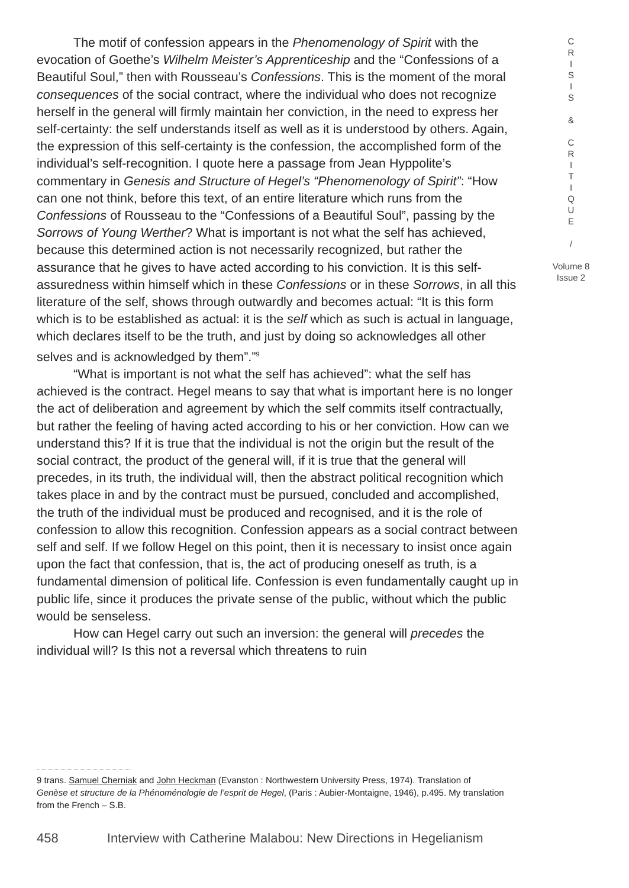The motif of confession appears in the Phenomenology of Spirit with the evocation of Goethe’s Wilhelm Meister’s Apprenticeship and the “Confessions of a Beautiful Soul,” then with Rousseau’s Confessions. This is the moment of the moral consequences of the social contract, where the individual who does not recognize herself in the general will firmly maintain her conviction, in the need to express her self-certainty: the self understands itself as well as it is understood by others. Again, the expression of this self-certainty is the confession, the accomplished form of the individual’s self-recognition. I quote here a passage from Jean Hyppolite’s commentary in Genesis and Structure of Hegel’s “Phenomenology of Spirit”: “How can one not think, before this text, of an entire literature which runs from the Confessions of Rousseau to the “Confessions of a Beautiful Soul”, passing by the Sorrows of Young Werther? What is important is not what the self has achieved, because this determined action is not necessarily recognized, but rather the assurance that he gives to have acted according to his conviction. It is this self-assuredness within himself which in these Confessions or in these Sorrows, in all this literature of the self, shows through outwardly and becomes actual: “It is this form which is to be established as actual: it is the self which as such is actual in language, which declares itself to be the truth, and just by doing so acknowledges all other selves and is acknowledged by them”.”<sup>9</sup>
“What is important is not what the self has achieved”: what the self has achieved is the contract. Hegel means to say that what is important here is no longer the act of deliberation and agreement by which the self commits itself contractually, but rather the feeling of having acted according to his or her conviction. How can we understand this? If it is true that the individual is not the origin but the result of the social contract, the product of the general will, if it is true that the general will precedes, in its truth, the individual will, then the abstract political recognition which takes place in and by the contract must be pursued, concluded and accomplished, the truth of the individual must be produced and recognised, and it is the role of confession to allow this recognition. Confession appears as a social contract between self and self. If we follow Hegel on this point, then it is necessary to insist once again upon the fact that confession, that is, the act of producing oneself as truth, is a fundamental dimension of political life. Confession is even fundamentally caught up in public life, since it produces the private sense of the public, without which the public would be senseless.
How can Hegel carry out such an inversion: the general will precedes the individual will? Is this not a reversal which threatens to ruin
C
R
I
S
I
S
&
C
R
I
T
I
Q
U
E
/
Volume 8
Issue 2
9 trans. Samuel Cherniak and John Heckman (Evanston : Northwestern University Press, 1974). Translation of Genèse et structure de la Phénoménologie de l’esprit de Hegel, (Paris : Aubier-Montaigne, 1946), p.495. My translation from the French – S.B.
458 Interview with Catherine Malabou: New Directions in Hegelianism